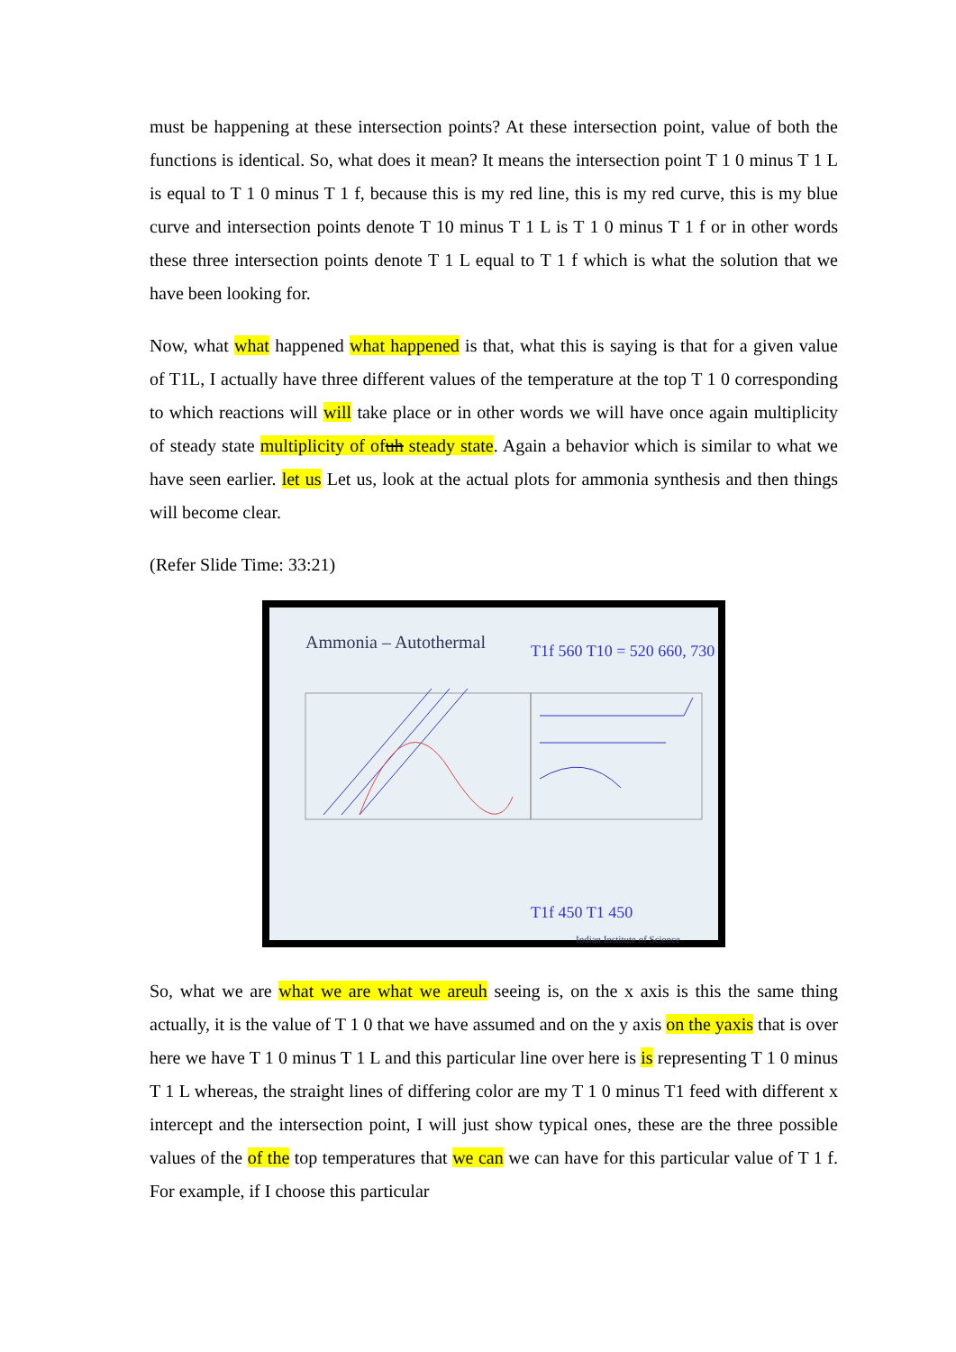must be happening at these intersection points? At these intersection point, value of both the functions is identical. So, what does it mean? It means the intersection point T 1 0 minus T 1 L is equal to T 1 0 minus T 1 f, because this is my red line, this is my red curve, this is my blue curve and intersection points denote T 10 minus T 1 L is T 1 0 minus T 1 f or in other words these three intersection points denote T 1 L equal to T 1 f which is what the solution that we have been looking for.
Now, what what happened what happened is that, what this is saying is that for a given value of T1L, I actually have three different values of the temperature at the top T 1 0 corresponding to which reactions will will take place or in other words we will have once again multiplicity of steady state multiplicity of ofuh steady state. Again a behavior which is similar to what we have seen earlier. let us Let us, look at the actual plots for ammonia synthesis and then things will become clear.
(Refer Slide Time: 33:21)
Ammonia – Autothermal T1f 560 T10 = 520 660, 730
T1f 450 T1 450
Indian Institute of Science
So, what we are what we are what we areuh seeing is, on the x axis is this the same thing actually, it is the value of T 1 0 that we have assumed and on the y axis on the yaxis that is over here we have T 1 0 minus T 1 L and this particular line over here is is representing T 1 0 minus T 1 L whereas, the straight lines of differing color are my T 1 0 minus T1 feed with different x intercept and the intersection point, I will just show typical ones, these are the three possible values of the of the top temperatures that we can we can have for this particular value of T 1 f. For example, if I choose this particular